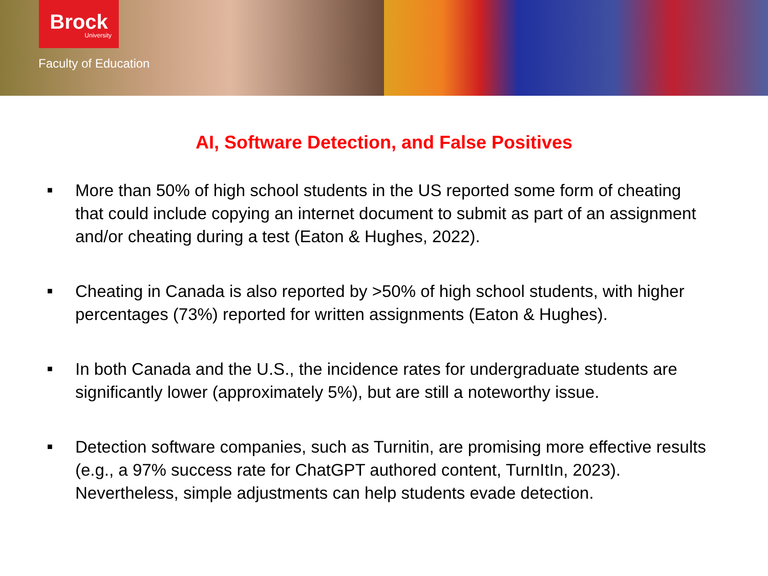Brock
University
Faculty of Education
AI, Software Detection, and False Positives
■ More than 50% of high school students in the US reported some form of cheating that could include copying an internet document to submit as part of an assignment and/or cheating during a test (Eaton & Hughes, 2022).
■ Cheating in Canada is also reported by >50% of high school students, with higher percentages (73%) reported for written assignments (Eaton & Hughes).
■ In both Canada and the U.S., the incidence rates for undergraduate students are significantly lower (approximately 5%), but are still a noteworthy issue.
■ Detection software companies, such as Turnitin, are promising more effective results (e.g., a 97% success rate for ChatGPT authored content, TurnItIn, 2023). Nevertheless, simple adjustments can help students evade detection.